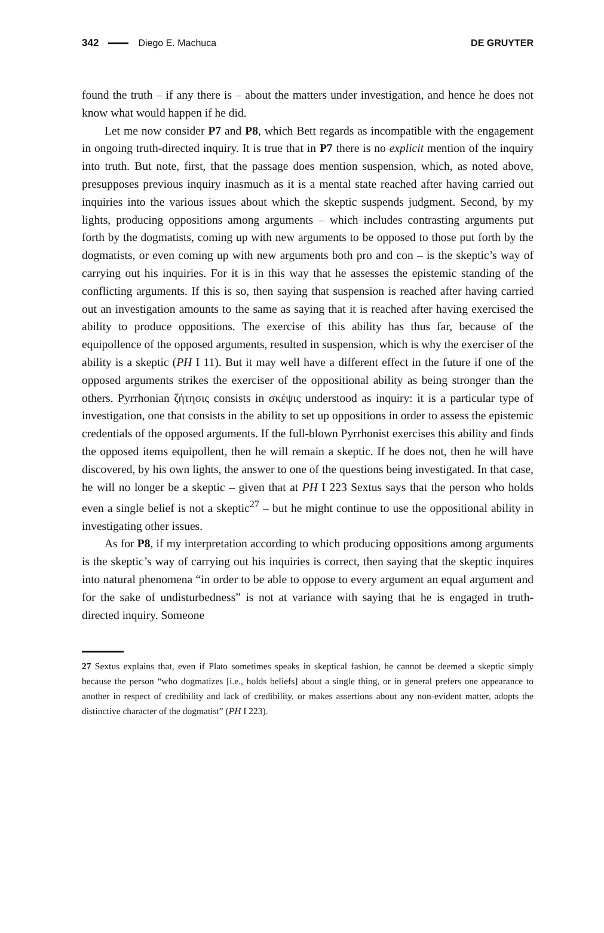342 Diego E. Machuca DE GRUYTER
found the truth – if any there is – about the matters under investigation, and hence he does not know what would happen if he did.
Let me now consider P7 and P8, which Bett regards as incompatible with the engagement in ongoing truth-directed inquiry. It is true that in P7 there is no explicit mention of the inquiry into truth. But note, first, that the passage does mention suspension, which, as noted above, presupposes previous inquiry inasmuch as it is a mental state reached after having carried out inquiries into the various issues about which the skeptic suspends judgment. Second, by my lights, producing oppositions among arguments – which includes contrasting arguments put forth by the dogmatists, coming up with new arguments to be opposed to those put forth by the dogmatists, or even coming up with new arguments both pro and con – is the skeptic’s way of carrying out his inquiries. For it is in this way that he assesses the epistemic standing of the conflicting arguments. If this is so, then saying that suspension is reached after having carried out an investigation amounts to the same as saying that it is reached after having exercised the ability to produce oppositions. The exercise of this ability has thus far, because of the equipollence of the opposed arguments, resulted in suspension, which is why the exerciser of the ability is a skeptic (PH I 11). But it may well have a different effect in the future if one of the opposed arguments strikes the exerciser of the oppositional ability as being stronger than the others. Pyrrhonian ζήτησις consists in σκέψις understood as inquiry: it is a particular type of investigation, one that consists in the ability to set up oppositions in order to assess the epistemic credentials of the opposed arguments. If the full-blown Pyrrhonist exercises this ability and finds the opposed items equipollent, then he will remain a skeptic. If he does not, then he will have discovered, by his own lights, the answer to one of the questions being investigated. In that case, he will no longer be a skeptic – given that at PH I 223 Sextus says that the person who holds even a single belief is not a skeptic<sup>27</sup> – but he might continue to use the oppositional ability in investigating other issues.
As for P8, if my interpretation according to which producing oppositions among arguments is the skeptic’s way of carrying out his inquiries is correct, then saying that the skeptic inquires into natural phenomena “in order to be able to oppose to every argument an equal argument and for the sake of undisturbedness” is not at variance with saying that he is engaged in truth-directed inquiry. Someone
27 Sextus explains that, even if Plato sometimes speaks in skeptical fashion, he cannot be deemed a skeptic simply because the person “who dogmatizes [i.e., holds beliefs] about a single thing, or in general prefers one appearance to another in respect of credibility and lack of credibility, or makes assertions about any non-evident matter, adopts the distinctive character of the dogmatist” (PH I 223).